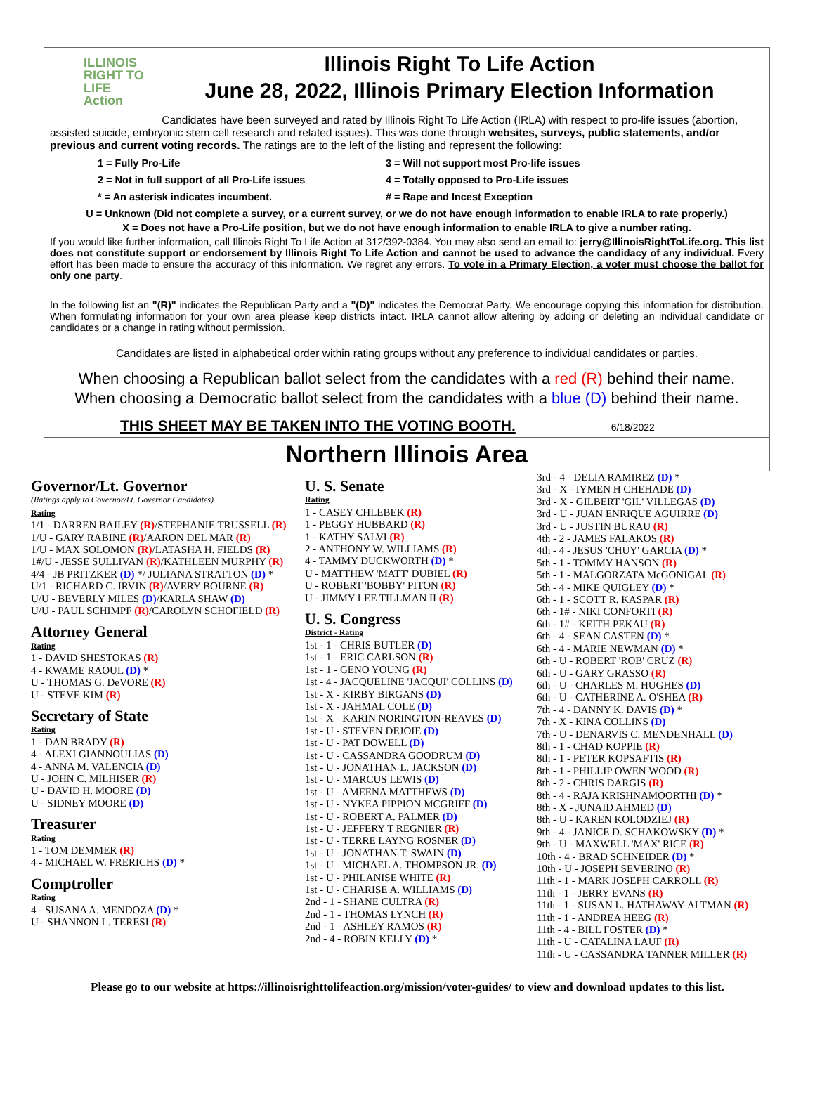ILLINOIS
RIGHT TO LIFE
Action
Illinois Right To Life Action
June 28, 2022, Illinois Primary Election Information
Candidates have been surveyed and rated by Illinois Right To Life Action (IRLA) with respect to pro-life issues (abortion, assisted suicide, embryonic stem cell research and related issues). This was done through websites, surveys, public statements, and/or previous and current voting records. The ratings are to the left of the listing and represent the following:
1 = Fully Pro-Life
3 = Will not support most Pro-life issues
2 = Not in full support of all Pro-Life issues
4 = Totally opposed to Pro-Life issues
* = An asterisk indicates incumbent.
# = Rape and Incest Exception
U = Unknown (Did not complete a survey, or a current survey, or we do not have enough information to enable IRLA to rate properly.)
X = Does not have a Pro-Life position, but we do not have enough information to enable IRLA to give a number rating.
If you would like further information, call Illinois Right To Life Action at 312/392-0384. You may also send an email to: jerry@IllinoisRightToLife.org. This list does not constitute support or endorsement by Illinois Right To Life Action and cannot be used to advance the candidacy of any individual. Every effort has been made to ensure the accuracy of this information. We regret any errors. To vote in a Primary Election, a voter must choose the ballot for only one party.
In the following list an "(R)" indicates the Republican Party and a "(D)" indicates the Democrat Party. We encourage copying this information for distribution. When formulating information for your own area please keep districts intact. IRLA cannot allow altering by adding or deleting an individual candidate or candidates or a change in rating without permission.
Candidates are listed in alphabetical order within rating groups without any preference to individual candidates or parties.
When choosing a Republican ballot select from the candidates with a red (R) behind their name.
When choosing a Democratic ballot select from the candidates with a blue (D) behind their name.
THIS SHEET MAY BE TAKEN INTO THE VOTING BOOTH. 6/18/2022
Northern Illinois Area
Governor/Lt. Governor
(Ratings apply to Governor/Lt. Governor Candidates)
Rating
1/1 - DARREN BAILEY (R)/STEPHANIE TRUSSELL (R)
1/U - GARY RABINE (R)/AARON DEL MAR (R)
1/U - MAX SOLOMON (R)/LATASHA H. FIELDS (R)
1#/U - JESSE SULLIVAN (R)/KATHLEEN MURPHY (R)
4/4 - JB PRITZKER (D) */ JULIANA STRATTON (D) *
U/1 - RICHARD C. IRVIN (R)/AVERY BOURNE (R)
U/U - BEVERLY MILES (D)/KARLA SHAW (D)
U/U - PAUL SCHIMPF (R)/CAROLYN SCHOFIELD (R)
Attorney General
Rating
1 - DAVID SHESTOKAS (R)
4 - KWAME RAOUL (D) *
U - THOMAS G. DeVORE (R)
U - STEVE KIM (R)
Secretary of State
Rating
1 - DAN BRADY (R)
4 - ALEXI GIANNOULIAS (D)
4 - ANNA M. VALENCIA (D)
U - JOHN C. MILHISER (R)
U - DAVID H. MOORE (D)
U - SIDNEY MOORE (D)
Treasurer
Rating
1 - TOM DEMMER (R)
4 - MICHAEL W. FRERICHS (D) *
Comptroller
Rating
4 - SUSANA A. MENDOZA (D) *
U - SHANNON L. TERESI (R)
U. S. Senate
Rating
1 - CASEY CHLEBEK (R)
1 - PEGGY HUBBARD (R)
1 - KATHY SALVI (R)
2 - ANTHONY W. WILLIAMS (R)
4 - TAMMY DUCKWORTH (D) *
U - MATTHEW 'MATT' DUBIEL (R)
U - ROBERT 'BOBBY' PITON (R)
U - JIMMY LEE TILLMAN II (R)
U. S. Congress
District - Rating
1st - 1 - CHRIS BUTLER (D)
1st - 1 - ERIC CARLSON (R)
1st - 1 - GENO YOUNG (R)
1st - 4 - JACQUELINE 'JACQUI' COLLINS (D)
1st - X - KIRBY BIRGANS (D)
1st - X - JAHMAL COLE (D)
1st - X - KARIN NORINGTON-REAVES (D)
1st - U - STEVEN DEJOIE (D)
1st - U - PAT DOWELL (D)
1st - U - CASSANDRA GOODRUM (D)
1st - U - JONATHAN L. JACKSON (D)
1st - U - MARCUS LEWIS (D)
1st - U - AMEENA MATTHEWS (D)
1st - U - NYKEA PIPPION MCGRIFF (D)
1st - U - ROBERT A. PALMER (D)
1st - U - JEFFERY T REGNIER (R)
1st - U - TERRE LAYNG ROSNER (D)
1st - U - JONATHAN T. SWAIN (D)
1st - U - MICHAEL A. THOMPSON JR. (D)
1st - U - PHILANISE WHITE (R)
1st - U - CHARISE A. WILLIAMS (D)
2nd - 1 - SHANE CULTRA (R)
2nd - 1 - THOMAS LYNCH (R)
2nd - 1 - ASHLEY RAMOS (R)
2nd - 4 - ROBIN KELLY (D) *
3rd - 4 - DELIA RAMIREZ (D) *
3rd - X - IYMEN H CHEHADE (D)
3rd - X - GILBERT 'GIL' VILLEGAS (D)
3rd - U - JUAN ENRIQUE AGUIRRE (D)
3rd - U - JUSTIN BURAU (R)
4th - 2 - JAMES FALAKOS (R)
4th - 4 - JESUS 'CHUY' GARCIA (D) *
5th - 1 - TOMMY HANSON (R)
5th - 1 - MALGORZATA McGONIGAL (R)
5th - 4 - MIKE QUIGLEY (D) *
6th - 1 - SCOTT R. KASPAR (R)
6th - 1# - NIKI CONFORTI (R)
6th - 1# - KEITH PEKAU (R)
6th - 4 - SEAN CASTEN (D) *
6th - 4 - MARIE NEWMAN (D) *
6th - U - ROBERT 'ROB' CRUZ (R)
6th - U - GARY GRASSO (R)
6th - U - CHARLES M. HUGHES (D)
6th - U - CATHERINE A. O'SHEA (R)
7th - 4 - DANNY K. DAVIS (D) *
7th - X - KINA COLLINS (D)
7th - U - DENARVIS C. MENDENHALL (D)
8th - 1 - CHAD KOPPIE (R)
8th - 1 - PETER KOPSAFTIS (R)
8th - 1 - PHILLIP OWEN WOOD (R)
8th - 2 - CHRIS DARGIS (R)
8th - 4 - RAJA KRISHNAMOORTHI (D) *
8th - X - JUNAID AHMED (D)
8th - U - KAREN KOLODZIEJ (R)
9th - 4 - JANICE D. SCHAKOWSKY (D) *
9th - U - MAXWELL 'MAX' RICE (R)
10th - 4 - BRAD SCHNEIDER (D) *
10th - U - JOSEPH SEVERINO (R)
11th - 1 - MARK JOSEPH CARROLL (R)
11th - 1 - JERRY EVANS (R)
11th - 1 - SUSAN L. HATHAWAY-ALTMAN (R)
11th - 1 - ANDREA HEEG (R)
11th - 4 - BILL FOSTER (D) *
11th - U - CATALINA LAUF (R)
11th - U - CASSANDRA TANNER MILLER (R)
Please go to our website at https://illinoisrighttolifeaction.org/mission/voter-guides/ to view and download updates to this list.